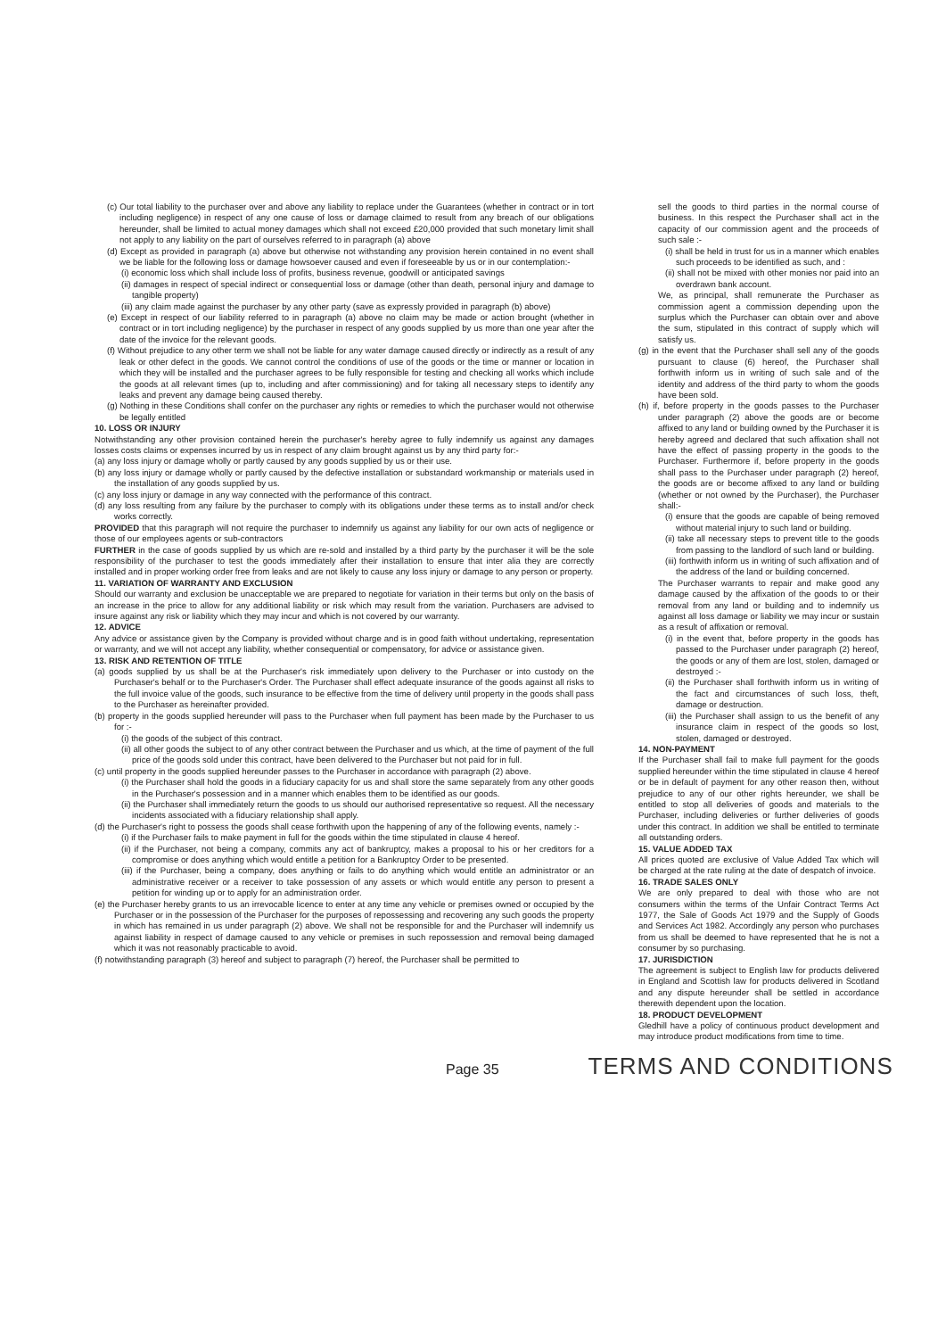(c) Our total liability to the purchaser over and above any liability to replace under the Guarantees (whether in contract or in tort including negligence) in respect of any one cause of loss or damage claimed to result from any breach of our obligations hereunder, shall be limited to actual money damages which shall not exceed £20,000 provided that such monetary limit shall not apply to any liability on the part of ourselves referred to in paragraph (a) above
(d) Except as provided in paragraph (a) above but otherwise not withstanding any provision herein contained in no event shall we be liable for the following loss or damage howsoever caused and even if foreseeable by us or in our contemplation:-
(i) economic loss which shall include loss of profits, business revenue, goodwill or anticipated savings
(ii) damages in respect of special indirect or consequential loss or damage (other than death, personal injury and damage to tangible property)
(iii) any claim made against the purchaser by any other party (save as expressly provided in paragraph (b) above)
(e) Except in respect of our liability referred to in paragraph (a) above no claim may be made or action brought (whether in contract or in tort including negligence) by the purchaser in respect of any goods supplied by us more than one year after the date of the invoice for the relevant goods.
(f) Without prejudice to any other term we shall not be liable for any water damage caused directly or indirectly as a result of any leak or other defect in the goods. We cannot control the conditions of use of the goods or the time or manner or location in which they will be installed and the purchaser agrees to be fully responsible for testing and checking all works which include the goods at all relevant times (up to, including and after commissioning) and for taking all necessary steps to identify any leaks and prevent any damage being caused thereby.
(g) Nothing in these Conditions shall confer on the purchaser any rights or remedies to which the purchaser would not otherwise be legally entitled
10. LOSS OR INJURY
Notwithstanding any other provision contained herein the purchaser's hereby agree to fully indemnify us against any damages losses costs claims or expenses incurred by us in respect of any claim brought against us by any third party for:-
(a) any loss injury or damage wholly or partly caused by any goods supplied by us or their use.
(b) any loss injury or damage wholly or partly caused by the defective installation or substandard workmanship or materials used in the installation of any goods supplied by us.
(c) any loss injury or damage in any way connected with the performance of this contract.
(d) any loss resulting from any failure by the purchaser to comply with its obligations under these terms as to install and/or check works correctly.
PROVIDED that this paragraph will not require the purchaser to indemnify us against any liability for our own acts of negligence or those of our employees agents or sub-contractors
FURTHER in the case of goods supplied by us which are re-sold and installed by a third party by the purchaser it will be the sole responsibility of the purchaser to test the goods immediately after their installation to ensure that inter alia they are correctly installed and in proper working order free from leaks and are not likely to cause any loss injury or damage to any person or property.
11. VARIATION OF WARRANTY AND EXCLUSION
Should our warranty and exclusion be unacceptable we are prepared to negotiate for variation in their terms but only on the basis of an increase in the price to allow for any additional liability or risk which may result from the variation. Purchasers are advised to insure against any risk or liability which they may incur and which is not covered by our warranty.
12. ADVICE
Any advice or assistance given by the Company is provided without charge and is in good faith without undertaking, representation or warranty, and we will not accept any liability, whether consequential or compensatory, for advice or assistance given.
13. RISK AND RETENTION OF TITLE
(a) goods supplied by us shall be at the Purchaser's risk immediately upon delivery to the Purchaser or into custody on the Purchaser's behalf or to the Purchaser's Order. The Purchaser shall effect adequate insurance of the goods against all risks to the full invoice value of the goods, such insurance to be effective from the time of delivery until property in the goods shall pass to the Purchaser as hereinafter provided.
(b) property in the goods supplied hereunder will pass to the Purchaser when full payment has been made by the Purchaser to us for :-
(i) the goods of the subject of this contract.
(ii) all other goods the subject to of any other contract between the Purchaser and us which, at the time of payment of the full price of the goods sold under this contract, have been delivered to the Purchaser but not paid for in full.
(c) until property in the goods supplied hereunder passes to the Purchaser in accordance with paragraph (2) above.
(i) the Purchaser shall hold the goods in a fiduciary capacity for us and shall store the same separately from any other goods in the Purchaser's possession and in a manner which enables them to be identified as our goods.
(ii) the Purchaser shall immediately return the goods to us should our authorised representative so request. All the necessary incidents associated with a fiduciary relationship shall apply.
(d) the Purchaser's right to possess the goods shall cease forthwith upon the happening of any of the following events, namely :-
(i) if the Purchaser fails to make payment in full for the goods within the time stipulated in clause 4 hereof.
(ii) if the Purchaser, not being a company, commits any act of bankruptcy, makes a proposal to his or her creditors for a compromise or does anything which would entitle a petition for a Bankruptcy Order to be presented.
(iii) if the Purchaser, being a company, does anything or fails to do anything which would entitle an administrator or an administrative receiver or a receiver to take possession of any assets or which would entitle any person to present a petition for winding up or to apply for an administration order.
(e) the Purchaser hereby grants to us an irrevocable licence to enter at any time any vehicle or premises owned or occupied by the Purchaser or in the possession of the Purchaser for the purposes of repossessing and recovering any such goods the property in which has remained in us under paragraph (2) above. We shall not be responsible for and the Purchaser will indemnify us against liability in respect of damage caused to any vehicle or premises in such repossession and removal being damaged which it was not reasonably practicable to avoid.
(f) notwithstanding paragraph (3) hereof and subject to paragraph (7) hereof, the Purchaser shall be permitted to
sell the goods to third parties in the normal course of business. In this respect the Purchaser shall act in the capacity of our commission agent and the proceeds of such sale :-
(i) shall be held in trust for us in a manner which enables such proceeds to be identified as such, and :
(ii) shall not be mixed with other monies nor paid into an overdrawn bank account.
We, as principal, shall remunerate the Purchaser as commission agent a commission depending upon the surplus which the Purchaser can obtain over and above the sum, stipulated in this contract of supply which will satisfy us.
(g) in the event that the Purchaser shall sell any of the goods pursuant to clause (6) hereof, the Purchaser shall forthwith inform us in writing of such sale and of the identity and address of the third party to whom the goods have been sold.
(h) if, before property in the goods passes to the Purchaser under paragraph (2) above the goods are or become affixed to any land or building owned by the Purchaser it is hereby agreed and declared that such affixation shall not have the effect of passing property in the goods to the Purchaser. Furthermore if, before property in the goods shall pass to the Purchaser under paragraph (2) hereof, the goods are or become affixed to any land or building (whether or not owned by the Purchaser), the Purchaser shall:-
(i) ensure that the goods are capable of being removed without material injury to such land or building.
(ii) take all necessary steps to prevent title to the goods from passing to the landlord of such land or building.
(iii) forthwith inform us in writing of such affixation and of the address of the land or building concerned.
The Purchaser warrants to repair and make good any damage caused by the affixation of the goods to or their removal from any land or building and to indemnify us against all loss damage or liability we may incur or sustain as a result of affixation or removal.
(i) in the event that, before property in the goods has passed to the Purchaser under paragraph (2) hereof, the goods or any of them are lost, stolen, damaged or destroyed :-
(ii) the Purchaser shall forthwith inform us in writing of the fact and circumstances of such loss, theft, damage or destruction.
(iii) the Purchaser shall assign to us the benefit of any insurance claim in respect of the goods so lost, stolen, damaged or destroyed.
14. NON-PAYMENT
If the Purchaser shall fail to make full payment for the goods supplied hereunder within the time stipulated in clause 4 hereof or be in default of payment for any other reason then, without prejudice to any of our other rights hereunder, we shall be entitled to stop all deliveries of goods and materials to the Purchaser, including deliveries or further deliveries of goods under this contract. In addition we shall be entitled to terminate all outstanding orders.
15. VALUE ADDED TAX
All prices quoted are exclusive of Value Added Tax which will be charged at the rate ruling at the date of despatch of invoice.
16. TRADE SALES ONLY
We are only prepared to deal with those who are not consumers within the terms of the Unfair Contract Terms Act 1977, the Sale of Goods Act 1979 and the Supply of Goods and Services Act 1982. Accordingly any person who purchases from us shall be deemed to have represented that he is not a consumer by so purchasing.
17. JURISDICTION
The agreement is subject to English law for products delivered in England and Scottish law for products delivered in Scotland and any dispute hereunder shall be settled in accordance therewith dependent upon the location.
18. PRODUCT DEVELOPMENT
Gledhill have a policy of continuous product development and may introduce product modifications from time to time.
Page 35 TERMS AND CONDITIONS